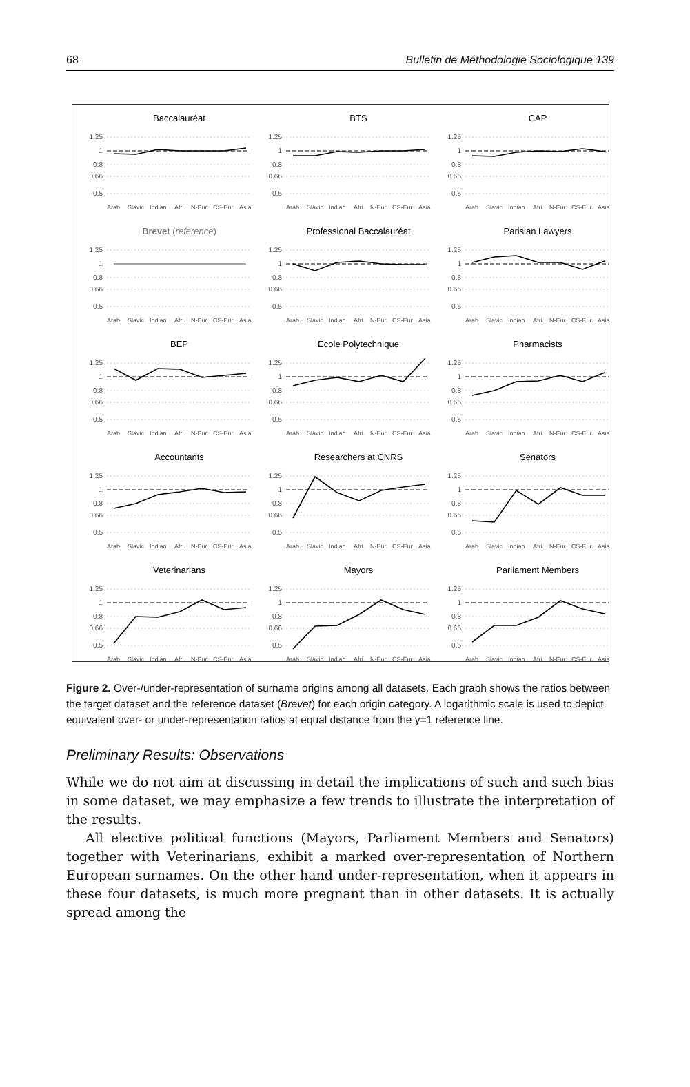68 Bulletin de Méthodologie Sociologique 139
Baccalauréat
1.25
1
0.8
0.66
0.5
Arab.
Slavic
Indian
Afri.
N-Eur.
CS-Eur.
Asia
BTS
1.25
1
0.8
0.66
0.5
Arab.
Slavic
Indian
Afri.
N-Eur.
CS-Eur.
Asia
CAP
1.25
1
0.8
0.66
0.5
Arab.
Slavic
Indian
Afri.
N-Eur.
CS-Eur.
Asia
Brevet (reference)
1.25
1
0.8
0.66
0.5
Arab.
Slavic
Indian
Afri.
N-Eur.
CS-Eur.
Asia
Professional Baccalauréat
1.25
1
0.8
0.66
0.5
Arab.
Slavic
Indian
Afri.
N-Eur.
CS-Eur.
Asia
Parisian Lawyers
1.25
1
0.8
0.66
0.5
Arab.
Slavic
Indian
Afri.
N-Eur.
CS-Eur.
Asia
BEP
1.25
1
0.8
0.66
0.5
Arab.
Slavic
Indian
Afri.
N-Eur.
CS-Eur.
Asia
École Polytechnique
1.25
1
0.8
0.66
0.5
Arab.
Slavic
Indian
Afri.
N-Eur.
CS-Eur.
Asia
Pharmacists
1.25
1
0.8
0.66
0.5
Arab.
Slavic
Indian
Afri.
N-Eur.
CS-Eur.
Asia
Accountants
1.25
1
0.8
0.66
0.5
Arab.
Slavic
Indian
Afri.
N-Eur.
CS-Eur.
Asia
Researchers at CNRS
1.25
1
0.8
0.66
0.5
Arab.
Slavic
Indian
Afri.
N-Eur.
CS-Eur.
Asia
Senators
1.25
1
0.8
0.66
0.5
Arab.
Slavic
Indian
Afri.
N-Eur.
CS-Eur.
Asia
Veterinarians
1.25
1
0.8
0.66
0.5
Arab.
Slavic
Indian
Afri.
N-Eur.
CS-Eur.
Asia
Mayors
1.25
1
0.8
0.66
0.5
Arab.
Slavic
Indian
Afri.
N-Eur.
CS-Eur.
Asia
Parliament Members
1.25
1
0.8
0.66
0.5
Arab.
Slavic
Indian
Afri.
N-Eur.
CS-Eur.
Asia
Figure 2. Over-/under-representation of surname origins among all datasets. Each graph shows the ratios between the target dataset and the reference dataset (Brevet) for each origin category. A logarithmic scale is used to depict equivalent over- or under-representation ratios at equal distance from the y=1 reference line.
Preliminary Results: Observations
While we do not aim at discussing in detail the implications of such and such bias in some dataset, we may emphasize a few trends to illustrate the interpretation of the results.
All elective political functions (Mayors, Parliament Members and Senators) together with Veterinarians, exhibit a marked over-representation of Northern European surnames. On the other hand under-representation, when it appears in these four datasets, is much more pregnant than in other datasets. It is actually spread among the